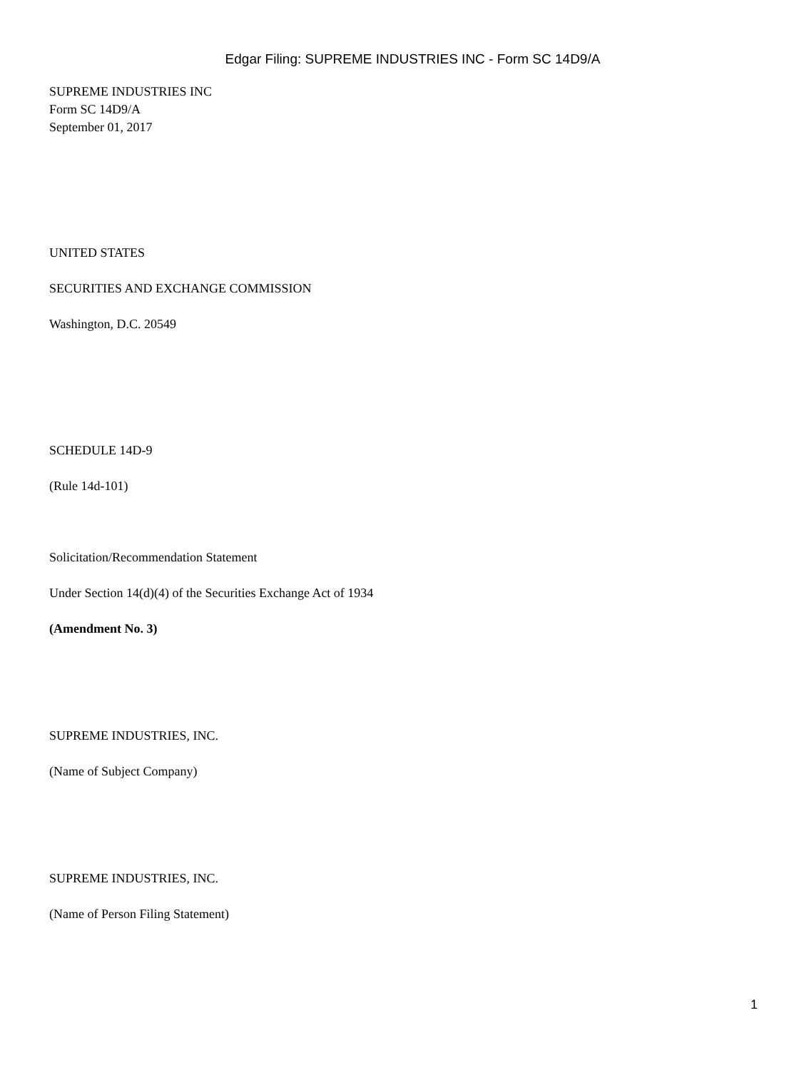Edgar Filing: SUPREME INDUSTRIES INC - Form SC 14D9/A
SUPREME INDUSTRIES INC
Form SC 14D9/A
September 01, 2017
UNITED STATES
SECURITIES AND EXCHANGE COMMISSION
Washington, D.C. 20549
SCHEDULE 14D-9
(Rule 14d-101)
Solicitation/Recommendation Statement
Under Section 14(d)(4) of the Securities Exchange Act of 1934
(Amendment No. 3)
SUPREME INDUSTRIES, INC.
(Name of Subject Company)
SUPREME INDUSTRIES, INC.
(Name of Person Filing Statement)
1